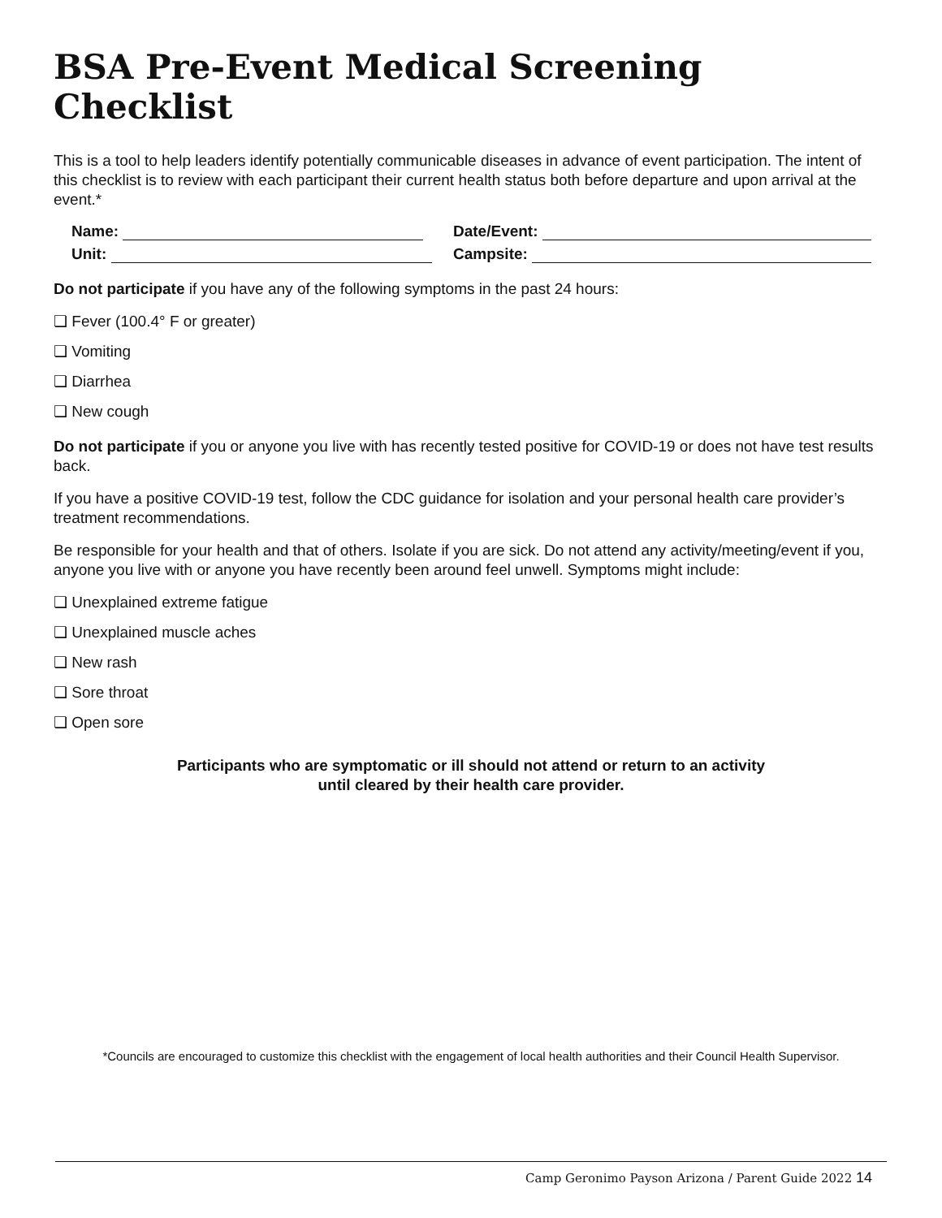BSA Pre-Event Medical Screening Checklist
This is a tool to help leaders identify potentially communicable diseases in advance of event participation. The intent of this checklist is to review with each participant their current health status both before departure and upon arrival at the event.*
Name:
Date/Event:
Unit:
Campsite:
Do not participate if you have any of the following symptoms in the past 24 hours:
❏ Fever (100.4° F or greater)
❏ Vomiting
❏ Diarrhea
❏ New cough
Do not participate if you or anyone you live with has recently tested positive for COVID-19 or does not have test results back.
If you have a positive COVID-19 test, follow the CDC guidance for isolation and your personal health care provider’s treatment recommendations.
Be responsible for your health and that of others. Isolate if you are sick. Do not attend any activity/meeting/event if you, anyone you live with or anyone you have recently been around feel unwell. Symptoms might include:
❏ Unexplained extreme fatigue
❏ Unexplained muscle aches
❏ New rash
❏ Sore throat
❏ Open sore
Participants who are symptomatic or ill should not attend or return to an activity
until cleared by their health care provider.
*Councils are encouraged to customize this checklist with the engagement of local health authorities and their Council Health Supervisor.
Camp Geronimo Payson Arizona / Parent Guide 2022 14